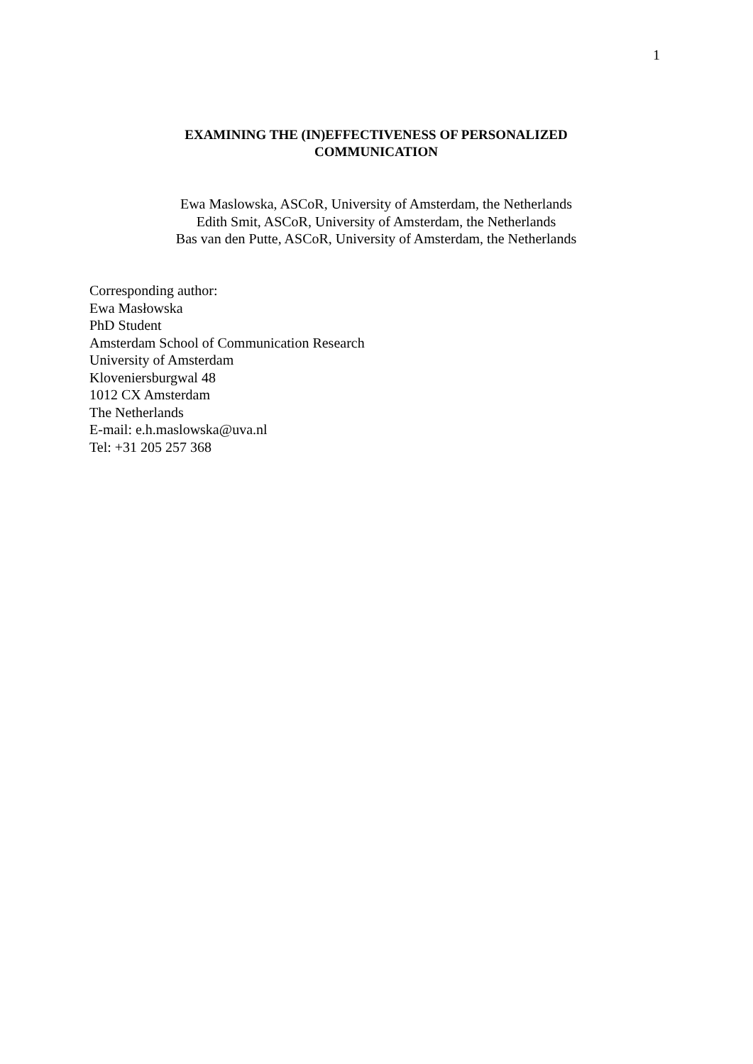1
EXAMINING THE (IN)EFFECTIVENESS OF PERSONALIZED
COMMUNICATION
Ewa Maslowska, ASCoR, University of Amsterdam, the Netherlands
Edith Smit, ASCoR, University of Amsterdam, the Netherlands
Bas van den Putte, ASCoR, University of Amsterdam, the Netherlands
Corresponding author:
Ewa Masłowska
PhD Student
Amsterdam School of Communication Research
University of Amsterdam
Kloveniersburgwal 48
1012 CX Amsterdam
The Netherlands
E-mail: e.h.maslowska@uva.nl
Tel: +31 205 257 368